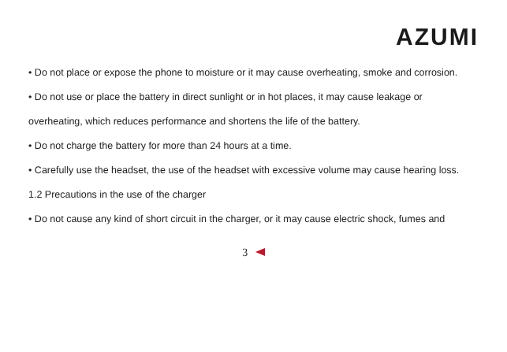AZUMI
• Do not place or expose the phone to moisture or it may cause overheating, smoke and corrosion.
• Do not use or place the battery in direct sunlight or in hot places, it may cause leakage or
overheating, which reduces performance and shortens the life of the battery.
• Do not charge the battery for more than 24 hours at a time.
• Carefully use the headset, the use of the headset with excessive volume may cause hearing loss.
1.2 Precautions in the use of the charger
• Do not cause any kind of short circuit in the charger, or it may cause electric shock, fumes and
3